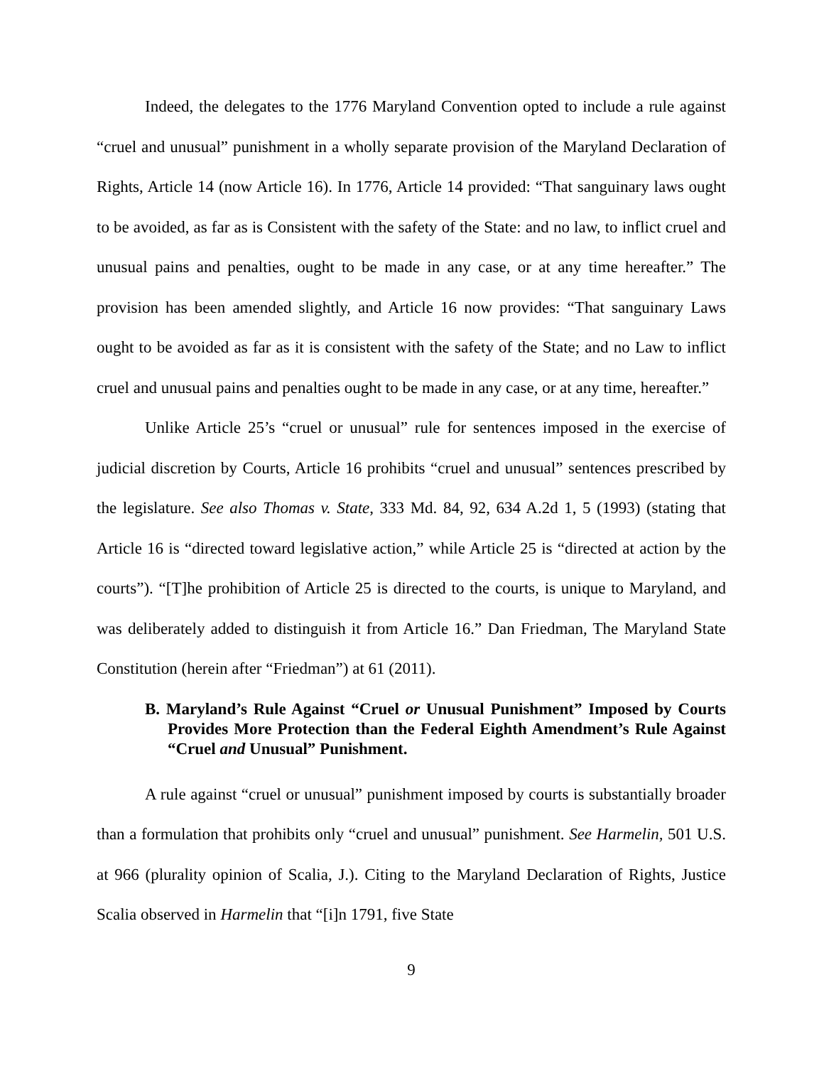Indeed, the delegates to the 1776 Maryland Convention opted to include a rule against “cruel and unusual” punishment in a wholly separate provision of the Maryland Declaration of Rights, Article 14 (now Article 16). In 1776, Article 14 provided: “That sanguinary laws ought to be avoided, as far as is Consistent with the safety of the State: and no law, to inflict cruel and unusual pains and penalties, ought to be made in any case, or at any time hereafter.” The provision has been amended slightly, and Article 16 now provides: “That sanguinary Laws ought to be avoided as far as it is consistent with the safety of the State; and no Law to inflict cruel and unusual pains and penalties ought to be made in any case, or at any time, hereafter.”
Unlike Article 25’s “cruel or unusual” rule for sentences imposed in the exercise of judicial discretion by Courts, Article 16 prohibits “cruel and unusual” sentences prescribed by the legislature. See also Thomas v. State, 333 Md. 84, 92, 634 A.2d 1, 5 (1993) (stating that Article 16 is “directed toward legislative action,” while Article 25 is “directed at action by the courts”). “[T]he prohibition of Article 25 is directed to the courts, is unique to Maryland, and was deliberately added to distinguish it from Article 16.” Dan Friedman, The Maryland State Constitution (herein after “Friedman”) at 61 (2011).
B. Maryland’s Rule Against “Cruel or Unusual Punishment” Imposed by Courts Provides More Protection than the Federal Eighth Amendment’s Rule Against “Cruel and Unusual” Punishment.
A rule against “cruel or unusual” punishment imposed by courts is substantially broader than a formulation that prohibits only “cruel and unusual” punishment. See Harmelin, 501 U.S. at 966 (plurality opinion of Scalia, J.). Citing to the Maryland Declaration of Rights, Justice Scalia observed in Harmelin that “[i]n 1791, five State
9